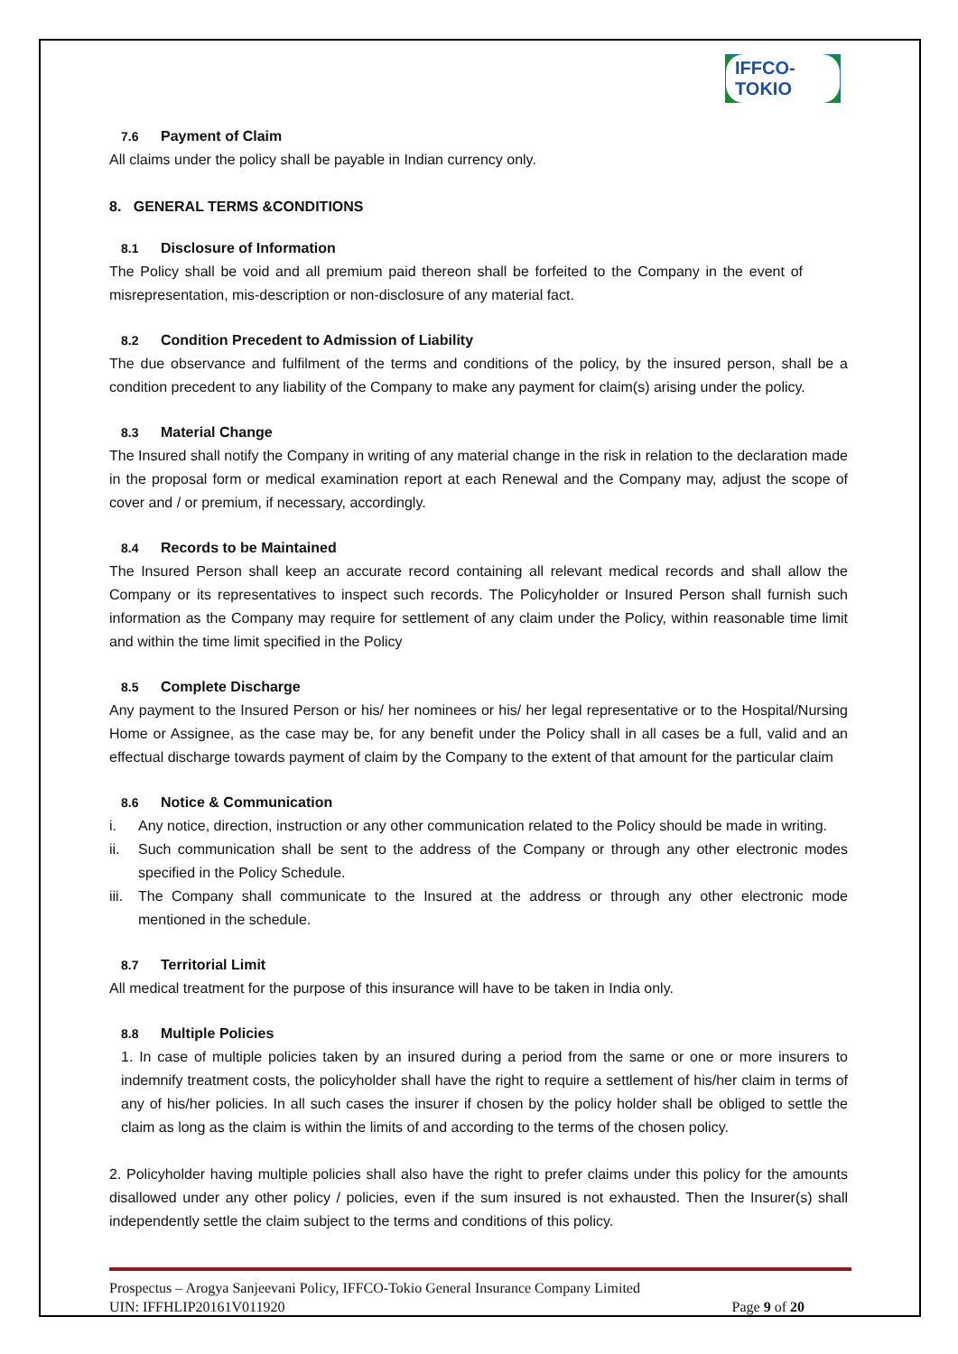IFFCO-TOKIO
7.6 Payment of Claim
All claims under the policy shall be payable in Indian currency only.
8. GENERAL TERMS &CONDITIONS
8.1 Disclosure of Information
The Policy shall be void and all premium paid thereon shall be forfeited to the Company in the event of misrepresentation, mis-description or non-disclosure of any material fact.
8.2 Condition Precedent to Admission of Liability
The due observance and fulfilment of the terms and conditions of the policy, by the insured person, shall be a condition precedent to any liability of the Company to make any payment for claim(s) arising under the policy.
8.3 Material Change
The Insured shall notify the Company in writing of any material change in the risk in relation to the declaration made in the proposal form or medical examination report at each Renewal and the Company may, adjust the scope of cover and / or premium, if necessary, accordingly.
8.4 Records to be Maintained
The Insured Person shall keep an accurate record containing all relevant medical records and shall allow the Company or its representatives to inspect such records. The Policyholder or Insured Person shall furnish such information as the Company may require for settlement of any claim under the Policy, within reasonable time limit and within the time limit specified in the Policy
8.5 Complete Discharge
Any payment to the Insured Person or his/ her nominees or his/ her legal representative or to the Hospital/Nursing Home or Assignee, as the case may be, for any benefit under the Policy shall in all cases be a full, valid and an effectual discharge towards payment of claim by the Company to the extent of that amount for the particular claim
8.6 Notice & Communication
i. Any notice, direction, instruction or any other communication related to the Policy should be made in writing.
ii. Such communication shall be sent to the address of the Company or through any other electronic modes specified in the Policy Schedule.
iii. The Company shall communicate to the Insured at the address or through any other electronic mode mentioned in the schedule.
8.7 Territorial Limit
All medical treatment for the purpose of this insurance will have to be taken in India only.
8.8 Multiple Policies
1. In case of multiple policies taken by an insured during a period from the same or one or more insurers to indemnify treatment costs, the policyholder shall have the right to require a settlement of his/her claim in terms of any of his/her policies. In all such cases the insurer if chosen by the policy holder shall be obliged to settle the claim as long as the claim is within the limits of and according to the terms of the chosen policy.
2. Policyholder having multiple policies shall also have the right to prefer claims under this policy for the amounts disallowed under any other policy / policies, even if the sum insured is not exhausted. Then the Insurer(s) shall independently settle the claim subject to the terms and conditions of this policy.
Prospectus – Arogya Sanjeevani Policy, IFFCO-Tokio General Insurance Company Limited
UIN: IFFHLIP20161V011920 Page 9 of 20